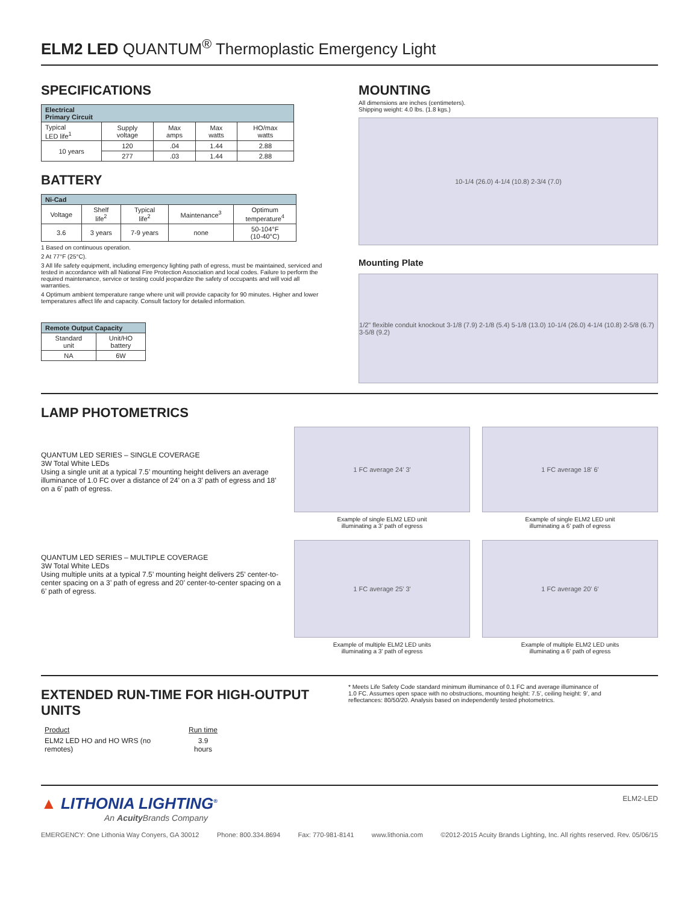ELM2 LED QUANTUM<sup>®</sup> Thermoplastic Emergency Light
SPECIFICATIONS
| Electrical Primary Circuit | | | | |
| --- | --- | --- | --- | --- |
| Typical LED life<sup>1</sup> | Supply voltage | Max amps | Max watts | HO/max watts |
| 10 years | 120 | .04 | 1.44 | 2.88 |
| | 277 | .03 | 1.44 | 2.88 |
BATTERY
| Ni-Cad | | | | |
| --- | --- | --- | --- | --- |
| Voltage | Shelf life<sup>2</sup> | Typical life<sup>2</sup> | Maintenance<sup>3</sup> | Optimum temperature<sup>4</sup> |
| 3.6 | 3 years | 7-9 years | none | 50-104°F (10-40°C) |
1 Based on continuous operation.
2 At 77°F (25°C).
3 All life safety equipment, including emergency lighting path of egress, must be maintained, serviced and tested in accordance with all National Fire Protection Association and local codes. Failure to perform the required maintenance, service or testing could jeopardize the safety of occupants and will void all warranties.
4 Optimum ambient temperature range where unit will provide capacity for 90 minutes. Higher and lower temperatures affect life and capacity. Consult factory for detailed information.
| Remote Output Capacity | |
| --- | --- |
| Standard unit | Unit/HO battery |
| NA | 6W |
MOUNTING
All dimensions are inches (centimeters).
Shipping weight: 4.0 lbs. (1.8 kgs.)
10-1/4 (26.0) 4-1/4 (10.8) 2-3/4 (7.0)
Mounting Plate
1/2" flexible conduit knockout 3-1/8 (7.9) 2-1/8 (5.4) 5-1/8 (13.0) 10-1/4 (26.0) 4-1/4 (10.8) 2-5/8 (6.7) 3-5/8 (9.2)
LAMP PHOTOMETRICS
QUANTUM LED SERIES – SINGLE COVERAGE
3W Total White LEDs
Using a single unit at a typical 7.5’ mounting height delivers an average illuminance of 1.0 FC over a distance of 24’ on a 3’ path of egress and 18’ on a 6’ path of egress.
QUANTUM LED SERIES – MULTIPLE COVERAGE
3W Total White LEDs
Using multiple units at a typical 7.5’ mounting height delivers 25’ center-to-center spacing on a 3’ path of egress and 20’ center-to-center spacing on a 6’ path of egress.
1 FC average 24' 3'
Example of single ELM2 LED unit
illuminating a 3’ path of egress
1 FC average 18' 6'
Example of single ELM2 LED unit
illuminating a 6’ path of egress
1 FC average 25' 3'
Example of multiple ELM2 LED units
illuminating a 3’ path of egress
1 FC average 20' 6'
Example of multiple ELM2 LED units
illuminating a 6’ path of egress
EXTENDED RUN-TIME FOR HIGH-OUTPUT UNITS
| Product | Run time |
| --- | --- |
| ELM2 LED HO and HO WRS (no remotes) | 3.9 hours |
* Meets Life Safety Code standard minimum illuminance of 0.1 FC and average illuminance of 1.0 FC. Assumes open space with no obstructions, mounting height: 7.5’, ceiling height: 9’, and reflectances: 80/50/20. Analysis based on independently tested photometrics.
▲ LITHONIA LIGHTING<sup>®</sup>
An Acuity Brands Company
ELM2-LED
EMERGENCY: One Lithonia Way Conyers, GA 30012 Phone: 800.334.8694 Fax: 770-981-8141 www.lithonia.com ©2012-2015 Acuity Brands Lighting, Inc. All rights reserved. Rev. 05/06/15